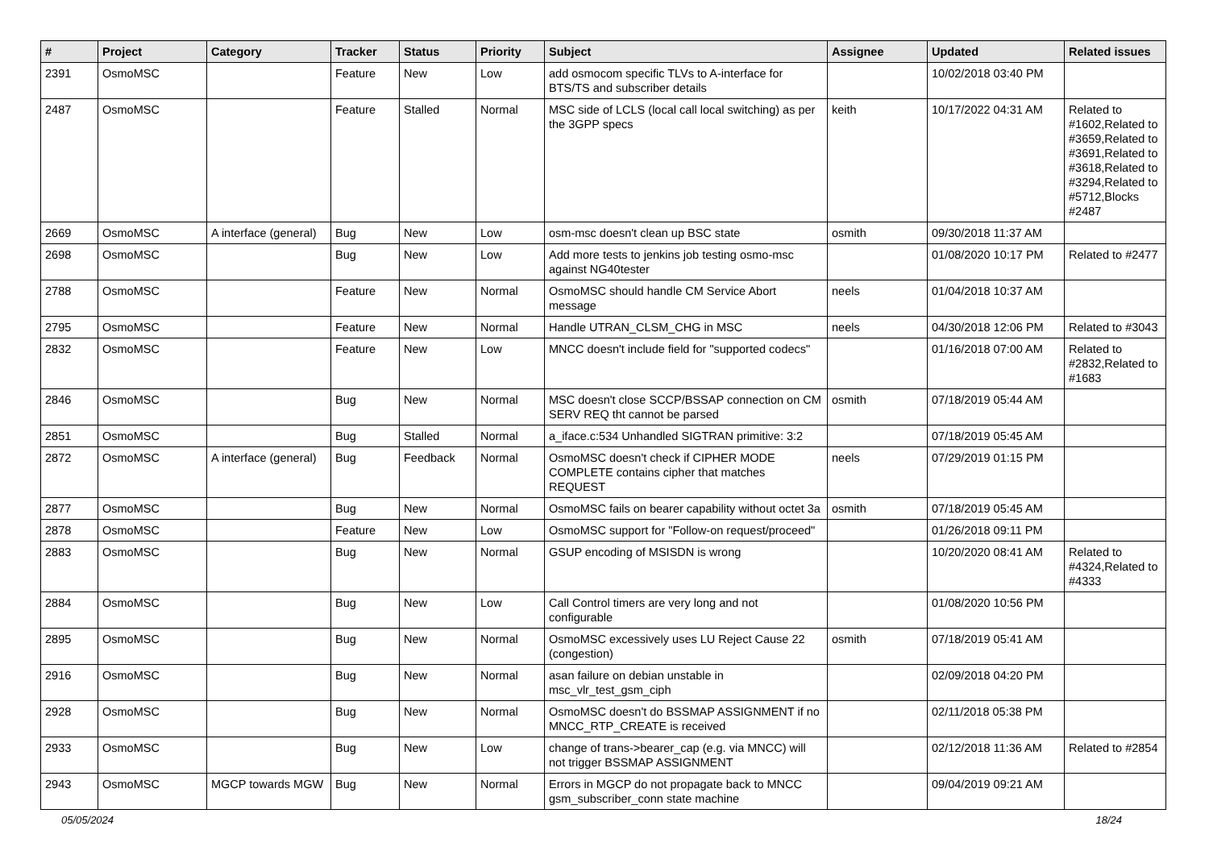| # | Project | Category | Tracker | Status | Priority | Subject | Assignee | Updated | Related issues |
| --- | --- | --- | --- | --- | --- | --- | --- | --- | --- |
| 2391 | OsmoMSC | | Feature | New | Low | add osmocom specific TLVs to A-interface for BTS/TS and subscriber details | | 10/02/2018 03:40 PM | |
| 2487 | OsmoMSC | | Feature | Stalled | Normal | MSC side of LCLS (local call local switching) as per the 3GPP specs | keith | 10/17/2022 04:31 AM | Related to #1602,Related to #3659,Related to #3691,Related to #3618,Related to #3294,Related to #5712,Blocks #2487 |
| 2669 | OsmoMSC | A interface (general) | Bug | New | Low | osm-msc doesn't clean up BSC state | osmith | 09/30/2018 11:37 AM | |
| 2698 | OsmoMSC | | Bug | New | Low | Add more tests to jenkins job testing osmo-msc against NG40tester | | 01/08/2020 10:17 PM | Related to #2477 |
| 2788 | OsmoMSC | | Feature | New | Normal | OsmoMSC should handle CM Service Abort message | neels | 01/04/2018 10:37 AM | |
| 2795 | OsmoMSC | | Feature | New | Normal | Handle UTRAN_CLSM_CHG in MSC | neels | 04/30/2018 12:06 PM | Related to #3043 |
| 2832 | OsmoMSC | | Feature | New | Low | MNCC doesn't include field for "supported codecs" | | 01/16/2018 07:00 AM | Related to #2832,Related to #1683 |
| 2846 | OsmoMSC | | Bug | New | Normal | MSC doesn't close SCCP/BSSAP connection on CM SERV REQ tht cannot be parsed | osmith | 07/18/2019 05:44 AM | |
| 2851 | OsmoMSC | | Bug | Stalled | Normal | a_iface.c:534 Unhandled SIGTRAN primitive: 3:2 | | 07/18/2019 05:45 AM | |
| 2872 | OsmoMSC | A interface (general) | Bug | Feedback | Normal | OsmoMSC doesn't check if CIPHER MODE COMPLETE contains cipher that matches REQUEST | neels | 07/29/2019 01:15 PM | |
| 2877 | OsmoMSC | | Bug | New | Normal | OsmoMSC fails on bearer capability without octet 3a | osmith | 07/18/2019 05:45 AM | |
| 2878 | OsmoMSC | | Feature | New | Low | OsmoMSC support for "Follow-on request/proceed" | | 01/26/2018 09:11 PM | |
| 2883 | OsmoMSC | | Bug | New | Normal | GSUP encoding of MSISDN is wrong | | 10/20/2020 08:41 AM | Related to #4324,Related to #4333 |
| 2884 | OsmoMSC | | Bug | New | Low | Call Control timers are very long and not configurable | | 01/08/2020 10:56 PM | |
| 2895 | OsmoMSC | | Bug | New | Normal | OsmoMSC excessively uses LU Reject Cause 22 (congestion) | osmith | 07/18/2019 05:41 AM | |
| 2916 | OsmoMSC | | Bug | New | Normal | asan failure on debian unstable in msc_vlr_test_gsm_ciph | | 02/09/2018 04:20 PM | |
| 2928 | OsmoMSC | | Bug | New | Normal | OsmoMSC doesn't do BSSMAP ASSIGNMENT if no MNCC_RTP_CREATE is received | | 02/11/2018 05:38 PM | |
| 2933 | OsmoMSC | | Bug | New | Low | change of trans->bearer_cap (e.g. via MNCC) will not trigger BSSMAP ASSIGNMENT | | 02/12/2018 11:36 AM | Related to #2854 |
| 2943 | OsmoMSC | MGCP towards MGW | Bug | New | Normal | Errors in MGCP do not propagate back to MNCC gsm_subscriber_conn state machine | | 09/04/2019 09:21 AM | |
05/05/2024 18/24